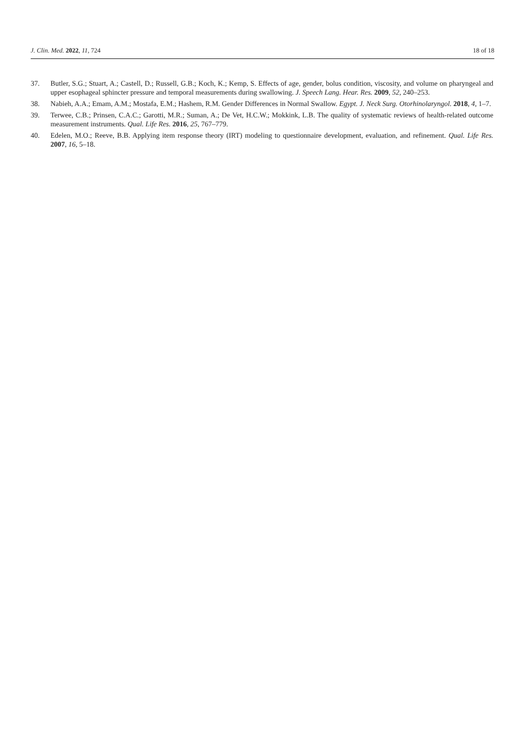J. Clin. Med. 2022, 11, 724 18 of 18
37. Butler, S.G.; Stuart, A.; Castell, D.; Russell, G.B.; Koch, K.; Kemp, S. Effects of age, gender, bolus condition, viscosity, and volume on pharyngeal and upper esophageal sphincter pressure and temporal measurements during swallowing. J. Speech Lang. Hear. Res. 2009, 52, 240–253.
38. Nabieh, A.A.; Emam, A.M.; Mostafa, E.M.; Hashem, R.M. Gender Differences in Normal Swallow. Egypt. J. Neck Surg. Otorhinolaryngol. 2018, 4, 1–7.
39. Terwee, C.B.; Prinsen, C.A.C.; Garotti, M.R.; Suman, A.; De Vet, H.C.W.; Mokkink, L.B. The quality of systematic reviews of health-related outcome measurement instruments. Qual. Life Res. 2016, 25, 767–779.
40. Edelen, M.O.; Reeve, B.B. Applying item response theory (IRT) modeling to questionnaire development, evaluation, and refinement. Qual. Life Res. 2007, 16, 5–18.